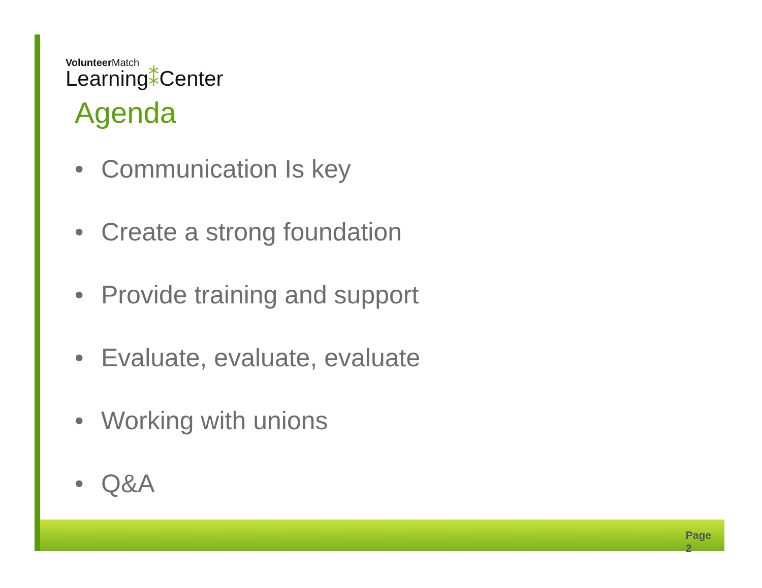Volunteer Match
Learning⁑Center
Agenda
• Communication Is key
• Create a strong foundation
• Provide training and support
• Evaluate, evaluate, evaluate
• Working with unions
• Q&A
Page
2